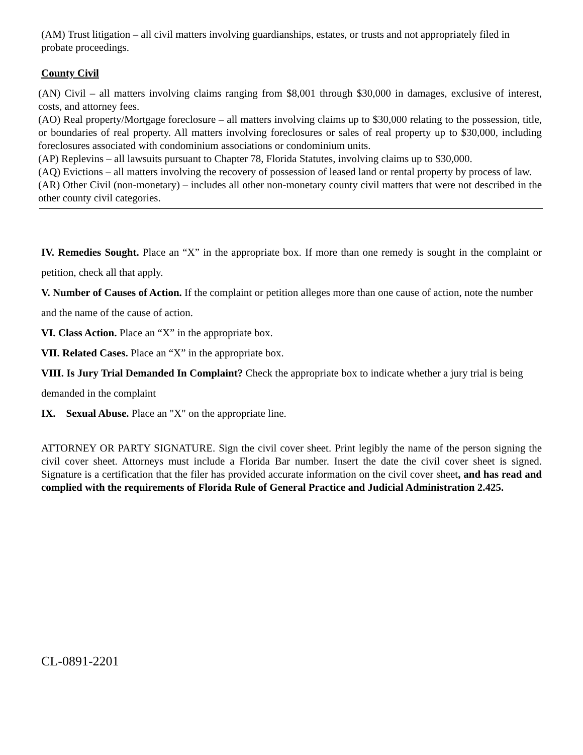(AM) Trust litigation – all civil matters involving guardianships, estates, or trusts and not appropriately filed in probate proceedings.
County Civil
(AN) Civil – all matters involving claims ranging from $8,001 through $30,000 in damages, exclusive of interest, costs, and attorney fees.
(AO) Real property/Mortgage foreclosure – all matters involving claims up to $30,000 relating to the possession, title, or boundaries of real property. All matters involving foreclosures or sales of real property up to $30,000, including foreclosures associated with condominium associations or condominium units.
(AP) Replevins – all lawsuits pursuant to Chapter 78, Florida Statutes, involving claims up to $30,000.
(AQ) Evictions – all matters involving the recovery of possession of leased land or rental property by process of law.
(AR) Other Civil (non-monetary) – includes all other non-monetary county civil matters that were not described in the other county civil categories.
IV. Remedies Sought. Place an “X” in the appropriate box. If more than one remedy is sought in the complaint or petition, check all that apply.
V. Number of Causes of Action. If the complaint or petition alleges more than one cause of action, note the number and the name of the cause of action.
VI. Class Action. Place an “X” in the appropriate box.
VII. Related Cases. Place an “X” in the appropriate box.
VIII. Is Jury Trial Demanded In Complaint? Check the appropriate box to indicate whether a jury trial is being demanded in the complaint
IX. Sexual Abuse. Place an "X" on the appropriate line.
ATTORNEY OR PARTY SIGNATURE. Sign the civil cover sheet. Print legibly the name of the person signing the civil cover sheet. Attorneys must include a Florida Bar number. Insert the date the civil cover sheet is signed. Signature is a certification that the filer has provided accurate information on the civil cover sheet, and has read and complied with the requirements of Florida Rule of General Practice and Judicial Administration 2.425.
CL-0891-2201